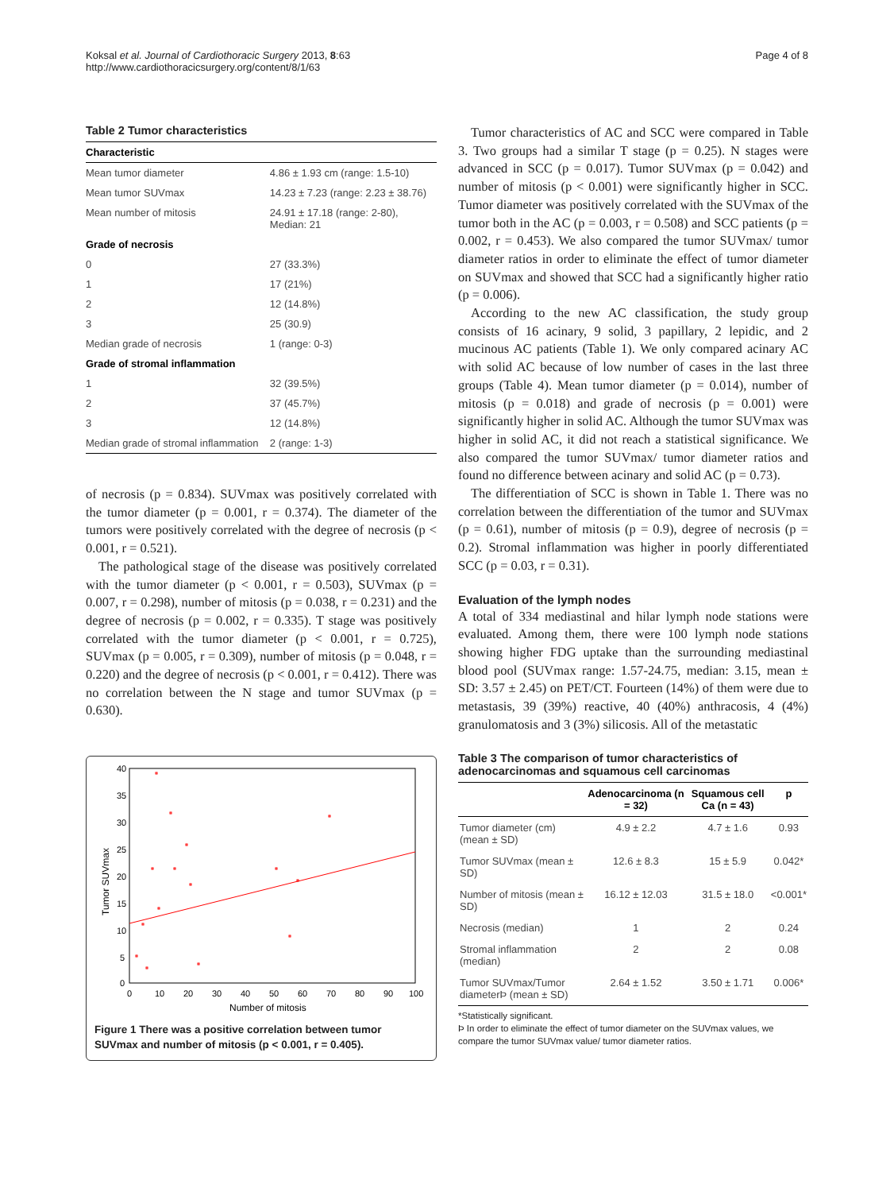Koksal et al. Journal of Cardiothoracic Surgery 2013, 8:63
http://www.cardiothoracicsurgery.org/content/8/1/63
Page 4 of 8
Table 2 Tumor characteristics
| Characteristic | |
| --- | --- |
| Mean tumor diameter | 4.86 ± 1.93 cm (range: 1.5-10) |
| Mean tumor SUVmax | 14.23 ± 7.23 (range: 2.23 ± 38.76) |
| Mean number of mitosis | 24.91 ± 17.18 (range: 2-80), Median: 21 |
| Grade of necrosis | |
| 0 | 27 (33.3%) |
| 1 | 17 (21%) |
| 2 | 12 (14.8%) |
| 3 | 25 (30.9) |
| Median grade of necrosis | 1 (range: 0-3) |
| Grade of stromal inflammation | |
| 1 | 32 (39.5%) |
| 2 | 37 (45.7%) |
| 3 | 12 (14.8%) |
| Median grade of stromal inflammation | 2 (range: 1-3) |
of necrosis (p = 0.834). SUVmax was positively correlated with the tumor diameter (p = 0.001, r = 0.374). The diameter of the tumors were positively correlated with the degree of necrosis (p < 0.001, r = 0.521).
The pathological stage of the disease was positively correlated with the tumor diameter (p < 0.001, r = 0.503), SUVmax (p = 0.007, r = 0.298), number of mitosis (p = 0.038, r = 0.231) and the degree of necrosis (p = 0.002, r = 0.335). T stage was positively correlated with the tumor diameter (p < 0.001, r = 0.725), SUVmax (p = 0.005, r = 0.309), number of mitosis (p = 0.048, r = 0.220) and the degree of necrosis (p < 0.001, r = 0.412). There was no correlation between the N stage and tumor SUVmax (p = 0.630).
40
35
30
25
20
15
10
5
0
0
10
20
30
40
50
60
70
80
90
100
Number of mitosis
Tumor SUVmax
Figure 1 There was a positive correlation between tumor SUVmax and number of mitosis (p < 0.001, r = 0.405).
Tumor characteristics of AC and SCC were compared in Table 3. Two groups had a similar T stage (p = 0.25). N stages were advanced in SCC (p = 0.017). Tumor SUVmax (p = 0.042) and number of mitosis (p < 0.001) were significantly higher in SCC. Tumor diameter was positively correlated with the SUVmax of the tumor both in the AC (p = 0.003, r = 0.508) and SCC patients (p = 0.002, r = 0.453). We also compared the tumor SUVmax/ tumor diameter ratios in order to eliminate the effect of tumor diameter on SUVmax and showed that SCC had a significantly higher ratio (p = 0.006).
According to the new AC classification, the study group consists of 16 acinary, 9 solid, 3 papillary, 2 lepidic, and 2 mucinous AC patients (Table 1). We only compared acinary AC with solid AC because of low number of cases in the last three groups (Table 4). Mean tumor diameter (p = 0.014), number of mitosis (p = 0.018) and grade of necrosis (p = 0.001) were significantly higher in solid AC. Although the tumor SUVmax was higher in solid AC, it did not reach a statistical significance. We also compared the tumor SUVmax/ tumor diameter ratios and found no difference between acinary and solid AC (p = 0.73).
The differentiation of SCC is shown in Table 1. There was no correlation between the differentiation of the tumor and SUVmax (p = 0.61), number of mitosis (p = 0.9), degree of necrosis (p = 0.2). Stromal inflammation was higher in poorly differentiated SCC (p = 0.03, r = 0.31).
Evaluation of the lymph nodes
A total of 334 mediastinal and hilar lymph node stations were evaluated. Among them, there were 100 lymph node stations showing higher FDG uptake than the surrounding mediastinal blood pool (SUVmax range: 1.57-24.75, median: 3.15, mean ± SD: 3.57 ± 2.45) on PET/CT. Fourteen (14%) of them were due to metastasis, 39 (39%) reactive, 40 (40%) anthracosis, 4 (4%) granulomatosis and 3 (3%) silicosis. All of the metastatic
Table 3 The comparison of tumor characteristics of adenocarcinomas and squamous cell carcinomas
| | Adenocarcinoma (n = 32) | Squamous cell Ca (n = 43) | p |
| --- | --- | --- | --- |
| Tumor diameter (cm) (mean ± SD) | 4.9 ± 2.2 | 4.7 ± 1.6 | 0.93 |
| Tumor SUVmax (mean ± SD) | 12.6 ± 8.3 | 15 ± 5.9 | 0.042* |
| Number of mitosis (mean ± SD) | 16.12 ± 12.03 | 31.5 ± 18.0 | <0.001* |
| Necrosis (median) | 1 | 2 | 0.24 |
| Stromal inflammation (median) | 2 | 2 | 0.08 |
| Tumor SUVmax/Tumor diameterÞ (mean ± SD) | 2.64 ± 1.52 | 3.50 ± 1.71 | 0.006* |
*Statistically significant.
Þ In order to eliminate the effect of tumor diameter on the SUVmax values, we compare the tumor SUVmax value/ tumor diameter ratios.